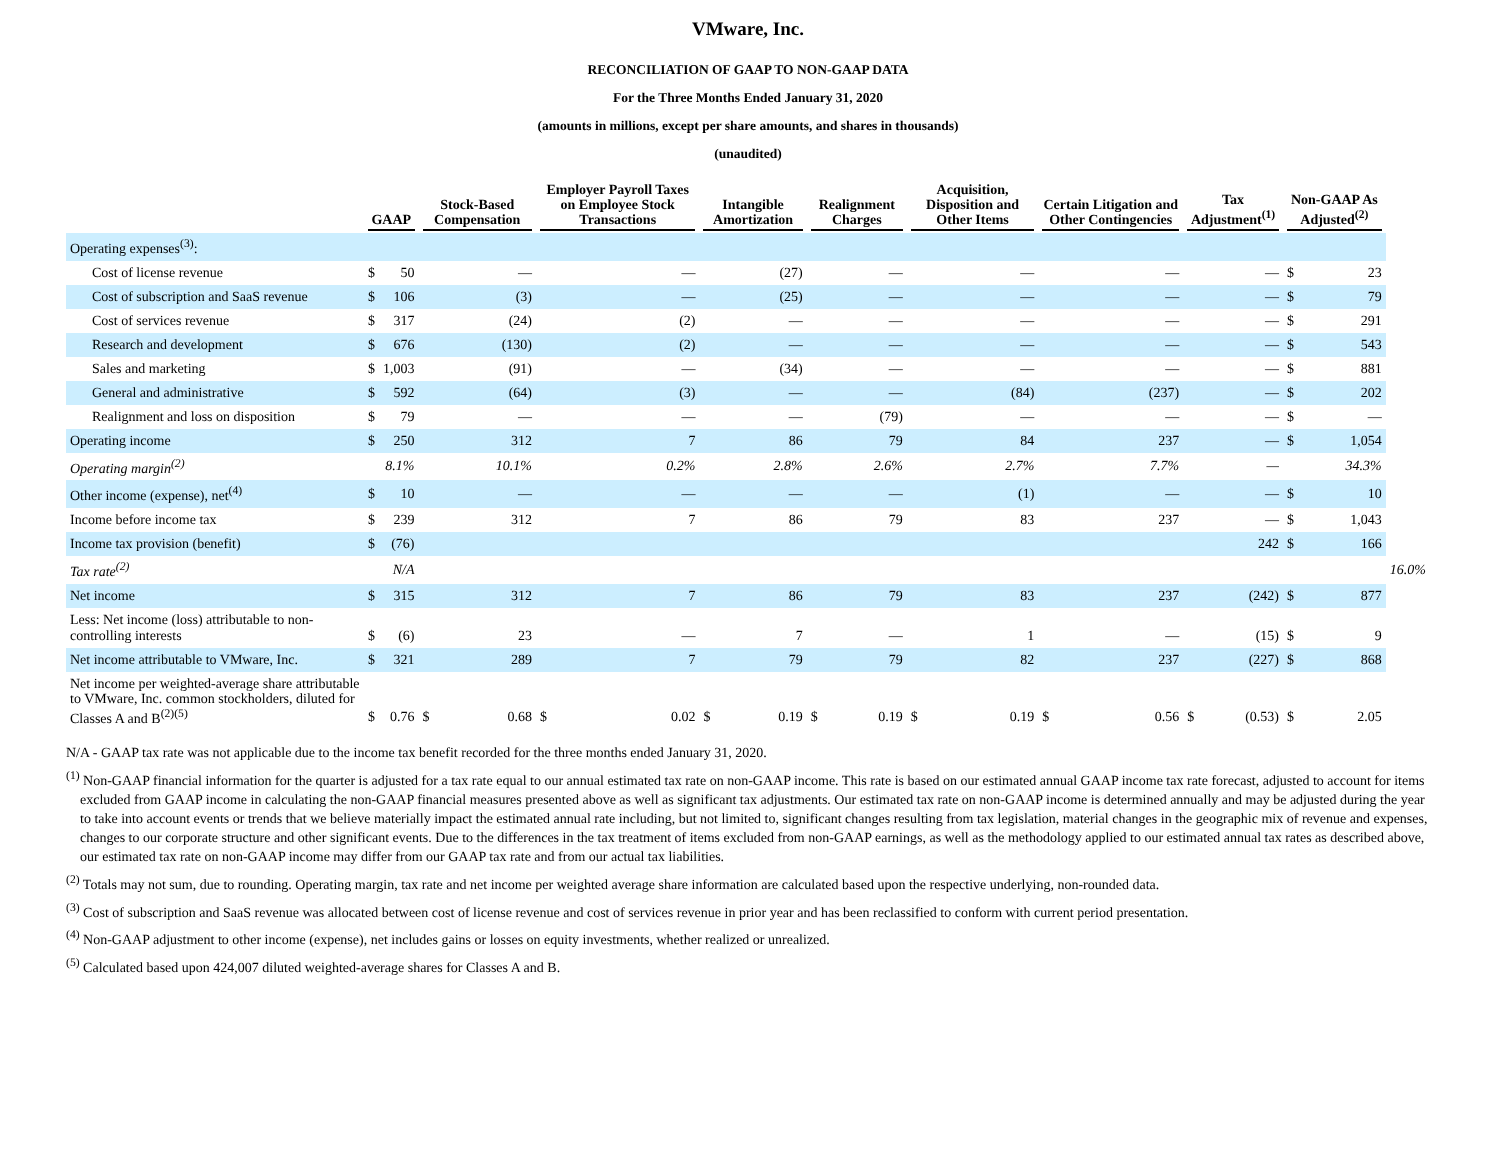VMware, Inc.
RECONCILIATION OF GAAP TO NON-GAAP DATA
For the Three Months Ended January 31, 2020
(amounts in millions, except per share amounts, and shares in thousands)
(unaudited)
| | GAAP | | Stock-Based Compensation | | Employer Payroll Taxes on Employee Stock Transactions | | Intangible Amortization | | Realignment Charges | | Acquisition, Disposition and Other Items | | Certain Litigation and Other Contingencies | | Tax Adjustment<sup>(1)</sup> | | Non-GAAP As Adjusted<sup>(2)</sup> | | |
| --- | --- | --- | --- | --- | --- | --- | --- | --- | --- | --- | --- | --- | --- | --- | --- | --- | --- | --- | --- |
| Operating expenses<sup>(3)</sup>: | | | | | | | | | | | | | | | | | | | |
| Cost of license revenue | $ | 50 | | — | | — | | (27) | | — | | — | | — | | — | $ | 23 | |
| Cost of subscription and SaaS revenue | $ | 106 | | (3) | | — | | (25) | | — | | — | | — | | — | $ | 79 | |
| Cost of services revenue | $ | 317 | | (24) | | (2) | | — | | — | | — | | — | | — | $ | 291 | |
| Research and development | $ | 676 | | (130) | | (2) | | — | | — | | — | | — | | — | $ | 543 | |
| Sales and marketing | $ | 1,003 | | (91) | | — | | (34) | | — | | — | | — | | — | $ | 881 | |
| General and administrative | $ | 592 | | (64) | | (3) | | — | | — | | (84) | | (237) | | — | $ | 202 | |
| Realignment and loss on disposition | $ | 79 | | — | | — | | — | | (79) | | — | | — | | — | $ | — | |
| Operating income | $ | 250 | | 312 | | 7 | | 86 | | 79 | | 84 | | 237 | | — | $ | 1,054 | |
| Operating margin<sup>(2)</sup> | | 8.1% | | 10.1% | | 0.2% | | 2.8% | | 2.6% | | 2.7% | | 7.7% | | — | | 34.3% | |
| Other income (expense), net<sup>(4)</sup> | $ | 10 | | — | | — | | — | | — | | (1) | | — | | — | $ | 10 | |
| Income before income tax | $ | 239 | | 312 | | 7 | | 86 | | 79 | | 83 | | 237 | | — | $ | 1,043 | |
| Income tax provision (benefit) | $ | (76) | | | | | | | | | | | | | | 242 | $ | 166 | |
| Tax rate<sup>(2)</sup> | | N/A | | | | | | | | | | | | | | | | | 16.0% |
| Net income | $ | 315 | | 312 | | 7 | | 86 | | 79 | | 83 | | 237 | | (242) | $ | 877 | |
| Less: Net income (loss) attributable to non-controlling interests | $ | (6) | | 23 | | — | | 7 | | — | | 1 | | — | | (15) | $ | 9 | |
| Net income attributable to VMware, Inc. | $ | 321 | | 289 | | 7 | | 79 | | 79 | | 82 | | 237 | | (227) | $ | 868 | |
| Net income per weighted-average share attributable to VMware, Inc. common stockholders, diluted for Classes A and B<sup>(2)(5)</sup> | $ | 0.76 | $ | 0.68 | $ | 0.02 | $ | 0.19 | $ | 0.19 | $ | 0.19 | $ | 0.56 | $ | (0.53) | $ | 2.05 | |
N/A - GAAP tax rate was not applicable due to the income tax benefit recorded for the three months ended January 31, 2020.
<sup>(1)</sup> Non-GAAP financial information for the quarter is adjusted for a tax rate equal to our annual estimated tax rate on non-GAAP income. This rate is based on our estimated annual GAAP income tax rate forecast, adjusted to account for items excluded from GAAP income in calculating the non-GAAP financial measures presented above as well as significant tax adjustments. Our estimated tax rate on non-GAAP income is determined annually and may be adjusted during the year to take into account events or trends that we believe materially impact the estimated annual rate including, but not limited to, significant changes resulting from tax legislation, material changes in the geographic mix of revenue and expenses, changes to our corporate structure and other significant events. Due to the differences in the tax treatment of items excluded from non-GAAP earnings, as well as the methodology applied to our estimated annual tax rates as described above, our estimated tax rate on non-GAAP income may differ from our GAAP tax rate and from our actual tax liabilities.
<sup>(2)</sup> Totals may not sum, due to rounding. Operating margin, tax rate and net income per weighted average share information are calculated based upon the respective underlying, non-rounded data.
<sup>(3)</sup> Cost of subscription and SaaS revenue was allocated between cost of license revenue and cost of services revenue in prior year and has been reclassified to conform with current period presentation.
<sup>(4)</sup> Non-GAAP adjustment to other income (expense), net includes gains or losses on equity investments, whether realized or unrealized.
<sup>(5)</sup> Calculated based upon 424,007 diluted weighted-average shares for Classes A and B.